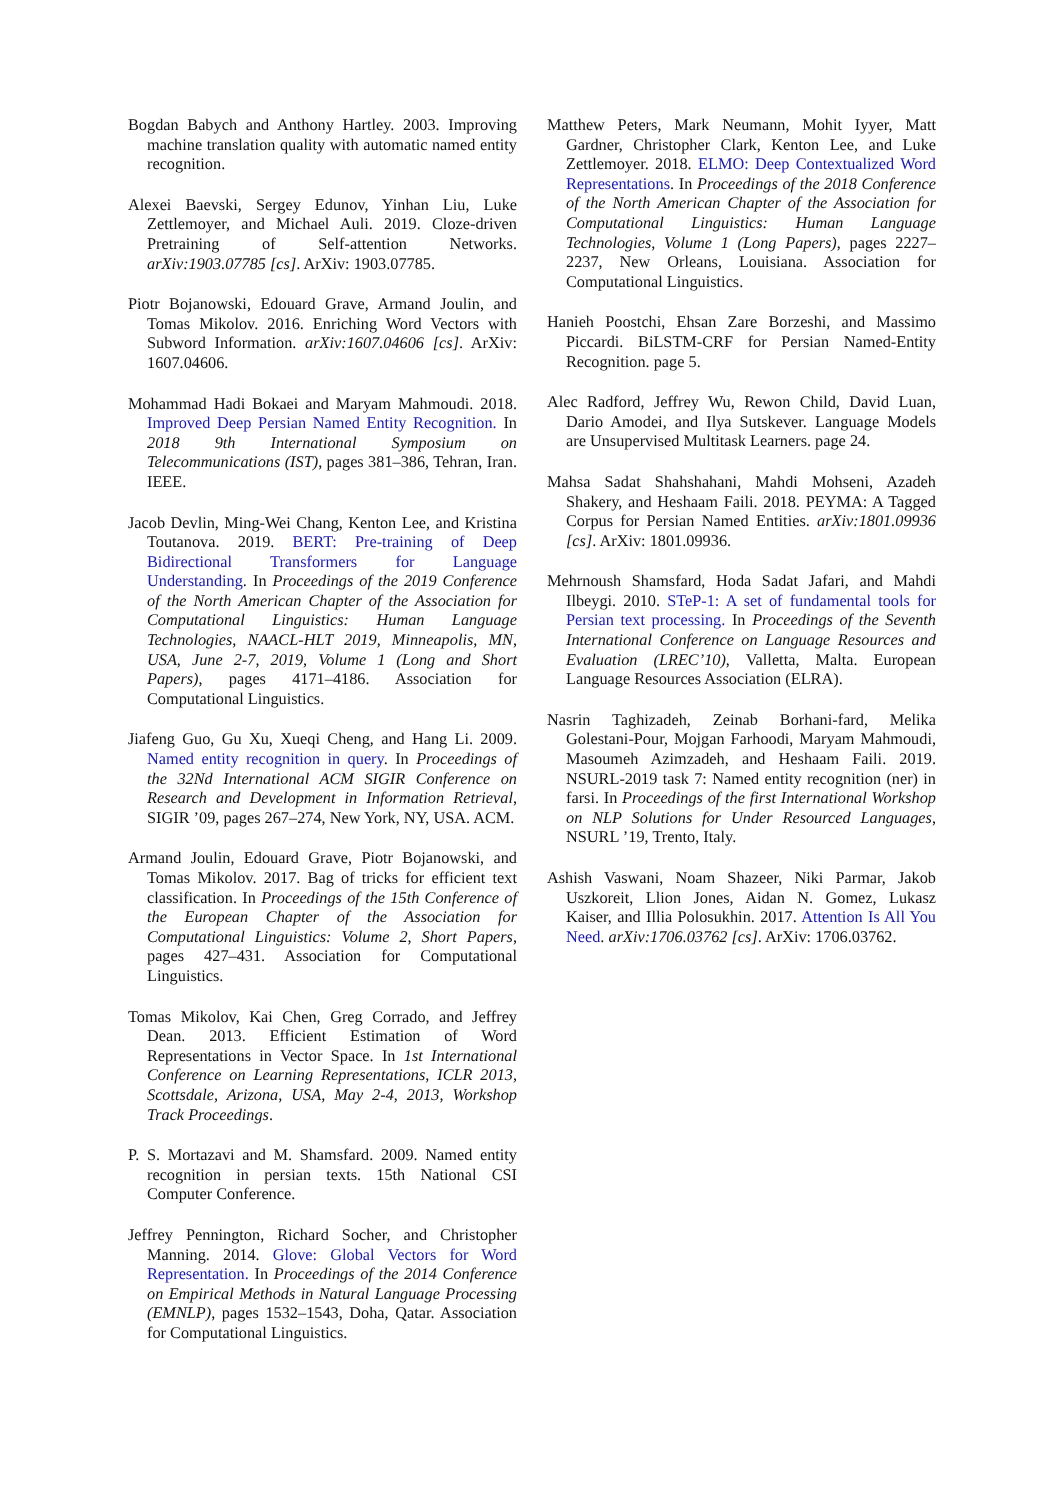Bogdan Babych and Anthony Hartley. 2003. Improving machine translation quality with automatic named entity recognition.
Alexei Baevski, Sergey Edunov, Yinhan Liu, Luke Zettlemoyer, and Michael Auli. 2019. Cloze-driven Pretraining of Self-attention Networks. arXiv:1903.07785 [cs]. ArXiv: 1903.07785.
Piotr Bojanowski, Edouard Grave, Armand Joulin, and Tomas Mikolov. 2016. Enriching Word Vectors with Subword Information. arXiv:1607.04606 [cs]. ArXiv: 1607.04606.
Mohammad Hadi Bokaei and Maryam Mahmoudi. 2018. Improved Deep Persian Named Entity Recognition. In 2018 9th International Symposium on Telecommunications (IST), pages 381–386, Tehran, Iran. IEEE.
Jacob Devlin, Ming-Wei Chang, Kenton Lee, and Kristina Toutanova. 2019. BERT: Pre-training of Deep Bidirectional Transformers for Language Understanding. In Proceedings of the 2019 Conference of the North American Chapter of the Association for Computational Linguistics: Human Language Technologies, NAACL-HLT 2019, Minneapolis, MN, USA, June 2-7, 2019, Volume 1 (Long and Short Papers), pages 4171–4186. Association for Computational Linguistics.
Jiafeng Guo, Gu Xu, Xueqi Cheng, and Hang Li. 2009. Named entity recognition in query. In Proceedings of the 32Nd International ACM SIGIR Conference on Research and Development in Information Retrieval, SIGIR ’09, pages 267–274, New York, NY, USA. ACM.
Armand Joulin, Edouard Grave, Piotr Bojanowski, and Tomas Mikolov. 2017. Bag of tricks for efficient text classification. In Proceedings of the 15th Conference of the European Chapter of the Association for Computational Linguistics: Volume 2, Short Papers, pages 427–431. Association for Computational Linguistics.
Tomas Mikolov, Kai Chen, Greg Corrado, and Jeffrey Dean. 2013. Efficient Estimation of Word Representations in Vector Space. In 1st International Conference on Learning Representations, ICLR 2013, Scottsdale, Arizona, USA, May 2-4, 2013, Workshop Track Proceedings.
P. S. Mortazavi and M. Shamsfard. 2009. Named entity recognition in persian texts. 15th National CSI Computer Conference.
Jeffrey Pennington, Richard Socher, and Christopher Manning. 2014. Glove: Global Vectors for Word Representation. In Proceedings of the 2014 Conference on Empirical Methods in Natural Language Processing (EMNLP), pages 1532–1543, Doha, Qatar. Association for Computational Linguistics.
Matthew Peters, Mark Neumann, Mohit Iyyer, Matt Gardner, Christopher Clark, Kenton Lee, and Luke Zettlemoyer. 2018. ELMO: Deep Contextualized Word Representations. In Proceedings of the 2018 Conference of the North American Chapter of the Association for Computational Linguistics: Human Language Technologies, Volume 1 (Long Papers), pages 2227–2237, New Orleans, Louisiana. Association for Computational Linguistics.
Hanieh Poostchi, Ehsan Zare Borzeshi, and Massimo Piccardi. BiLSTM-CRF for Persian Named-Entity Recognition. page 5.
Alec Radford, Jeffrey Wu, Rewon Child, David Luan, Dario Amodei, and Ilya Sutskever. Language Models are Unsupervised Multitask Learners. page 24.
Mahsa Sadat Shahshahani, Mahdi Mohseni, Azadeh Shakery, and Heshaam Faili. 2018. PEYMA: A Tagged Corpus for Persian Named Entities. arXiv:1801.09936 [cs]. ArXiv: 1801.09936.
Mehrnoush Shamsfard, Hoda Sadat Jafari, and Mahdi Ilbeygi. 2010. STeP-1: A set of fundamental tools for Persian text processing. In Proceedings of the Seventh International Conference on Language Resources and Evaluation (LREC’10), Valletta, Malta. European Language Resources Association (ELRA).
Nasrin Taghizadeh, Zeinab Borhani-fard, Melika Golestani-Pour, Mojgan Farhoodi, Maryam Mahmoudi, Masoumeh Azimzadeh, and Heshaam Faili. 2019. NSURL-2019 task 7: Named entity recognition (ner) in farsi. In Proceedings of the first International Workshop on NLP Solutions for Under Resourced Languages, NSURL ’19, Trento, Italy.
Ashish Vaswani, Noam Shazeer, Niki Parmar, Jakob Uszkoreit, Llion Jones, Aidan N. Gomez, Lukasz Kaiser, and Illia Polosukhin. 2017. Attention Is All You Need. arXiv:1706.03762 [cs]. ArXiv: 1706.03762.